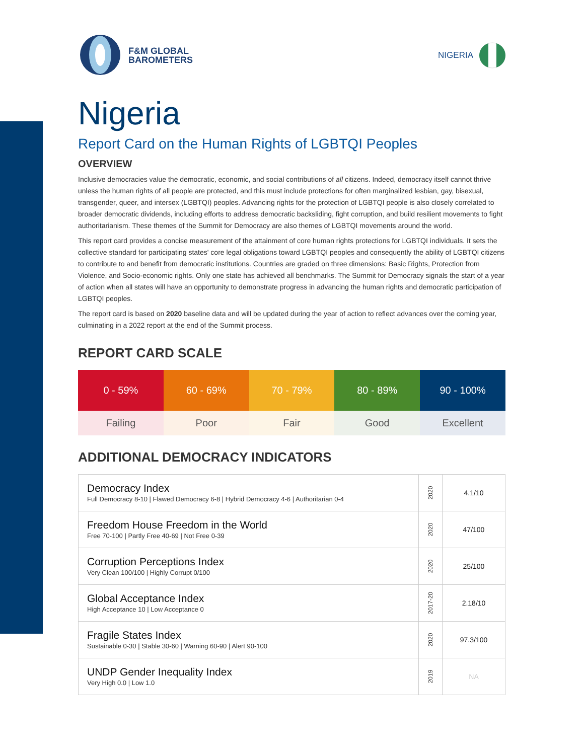F&M GLOBAL
BAROMETERS
NIGERIA
Nigeria
Report Card on the Human Rights of LGBTQI Peoples
OVERVIEW
Inclusive democracies value the democratic, economic, and social contributions of all citizens. Indeed, democracy itself cannot thrive unless the human rights of all people are protected, and this must include protections for often marginalized lesbian, gay, bisexual, transgender, queer, and intersex (LGBTQI) peoples. Advancing rights for the protection of LGBTQI people is also closely correlated to broader democratic dividends, including efforts to address democratic backsliding, fight corruption, and build resilient movements to fight authoritarianism. These themes of the Summit for Democracy are also themes of LGBTQI movements around the world.
This report card provides a concise measurement of the attainment of core human rights protections for LGBTQI individuals. It sets the collective standard for participating states' core legal obligations toward LGBTQI peoples and consequently the ability of LGBTQI citizens to contribute to and benefit from democratic institutions. Countries are graded on three dimensions: Basic Rights, Protection from Violence, and Socio-economic rights. Only one state has achieved all benchmarks. The Summit for Democracy signals the start of a year of action when all states will have an opportunity to demonstrate progress in advancing the human rights and democratic participation of LGBTQI peoples.
The report card is based on 2020 baseline data and will be updated during the year of action to reflect advances over the coming year, culminating in a 2022 report at the end of the Summit process.
REPORT CARD SCALE
| 0 - 59% | 60 - 69% | 70 - 79% | 80 - 89% | 90 - 100% |
| Failing | Poor | Fair | Good | Excellent |
ADDITIONAL DEMOCRACY INDICATORS
| Democracy Index Full Democracy 8-10 / Flawed Democracy 6-8 / Hybrid Democracy 4-6 / Authoritarian 0-4 | 2020 | 4.1/10 |
| Freedom House Freedom in the World Free 70-100 / Partly Free 40-69 / Not Free 0-39 | 2020 | 47/100 |
| Corruption Perceptions Index Very Clean 100/100 / Highly Corrupt 0/100 | 2020 | 25/100 |
| Global Acceptance Index High Acceptance 10 / Low Acceptance 0 | 2017-20 | 2.18/10 |
| Fragile States Index Sustainable 0-30 / Stable 30-60 / Warning 60-90 / Alert 90-100 | 2020 | 97.3/100 |
| UNDP Gender Inequality Index Very High 0.0 / Low 1.0 | 2019 | NA |